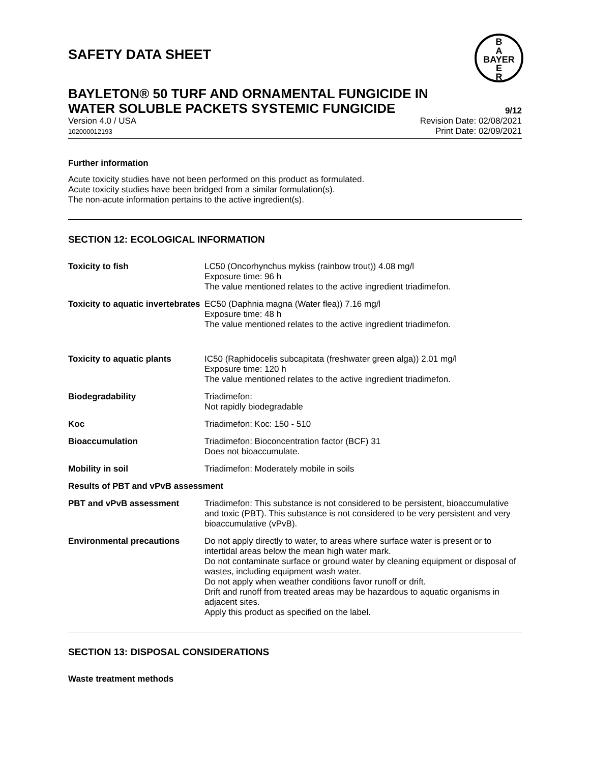SAFETY DATA SHEET
B
A
BAYER
E
R
BAYLETON® 50 TURF AND ORNAMENTAL FUNGICIDE IN
WATER SOLUBLE PACKETS SYSTEMIC FUNGICIDE
9/12
Version 4.0 / USA
102000012193
Revision Date: 02/08/2021
Print Date: 02/09/2021
Further information
Acute toxicity studies have not been performed on this product as formulated.
Acute toxicity studies have been bridged from a similar formulation(s).
The non-acute information pertains to the active ingredient(s).
SECTION 12: ECOLOGICAL INFORMATION
Toxicity to fish LC50 (Oncorhynchus mykiss (rainbow trout)) 4.08 mg/l
Exposure time: 96 h
The value mentioned relates to the active ingredient triadimefon.
Toxicity to aquatic invertebrates
EC50 (Daphnia magna (Water flea)) 7.16 mg/l
Exposure time: 48 h
The value mentioned relates to the active ingredient triadimefon.
Toxicity to aquatic plants IC50 (Raphidocelis subcapitata (freshwater green alga)) 2.01 mg/l
Exposure time: 120 h
The value mentioned relates to the active ingredient triadimefon.
Biodegradability Triadimefon:
Not rapidly biodegradable
Koc Triadimefon: Koc: 150 - 510
Bioaccumulation Triadimefon: Bioconcentration factor (BCF) 31
Does not bioaccumulate.
Mobility in soil Triadimefon: Moderately mobile in soils
Results of PBT and vPvB assessment
PBT and vPvB assessment Triadimefon: This substance is not considered to be persistent, bioaccumulative and toxic (PBT). This substance is not considered to be very persistent and very bioaccumulative (vPvB).
Environmental precautions Do not apply directly to water, to areas where surface water is present or to intertidal areas below the mean high water mark.
Do not contaminate surface or ground water by cleaning equipment or disposal of wastes, including equipment wash water.
Do not apply when weather conditions favor runoff or drift.
Drift and runoff from treated areas may be hazardous to aquatic organisms in adjacent sites.
Apply this product as specified on the label.
SECTION 13: DISPOSAL CONSIDERATIONS
Waste treatment methods